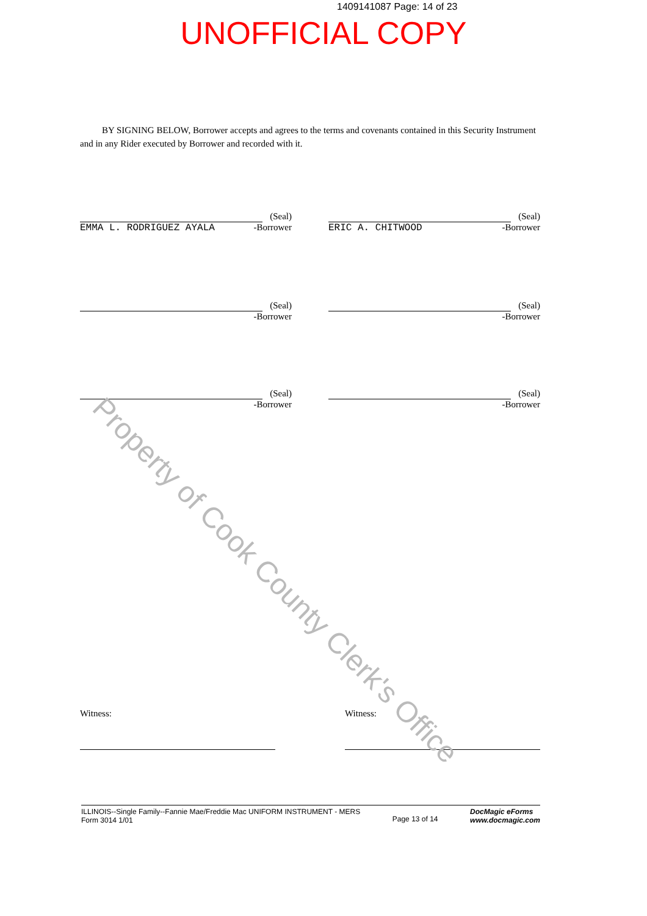1409141087 Page: 14 of 23
UNOFFICIAL COPY
BY SIGNING BELOW, Borrower accepts and agrees to the terms and covenants contained in this Security Instrument and in any Rider executed by Borrower and recorded with it.
(Seal)
EMMA L. RODRIGUEZ AYALA -Borrower
(Seal)
ERIC A. CHITWOOD -Borrower
(Seal)
-Borrower
(Seal)
-Borrower
(Seal)
-Borrower
(Seal)
-Borrower
Witness: Witness:
Property of Cook County Clerk's Office
ILLINOIS--Single Family--Fannie Mae/Freddie Mac UNIFORM INSTRUMENT - MERS
Form 3014 1/01
Page 13 of 14
DocMagic eForms
www.docmagic.com